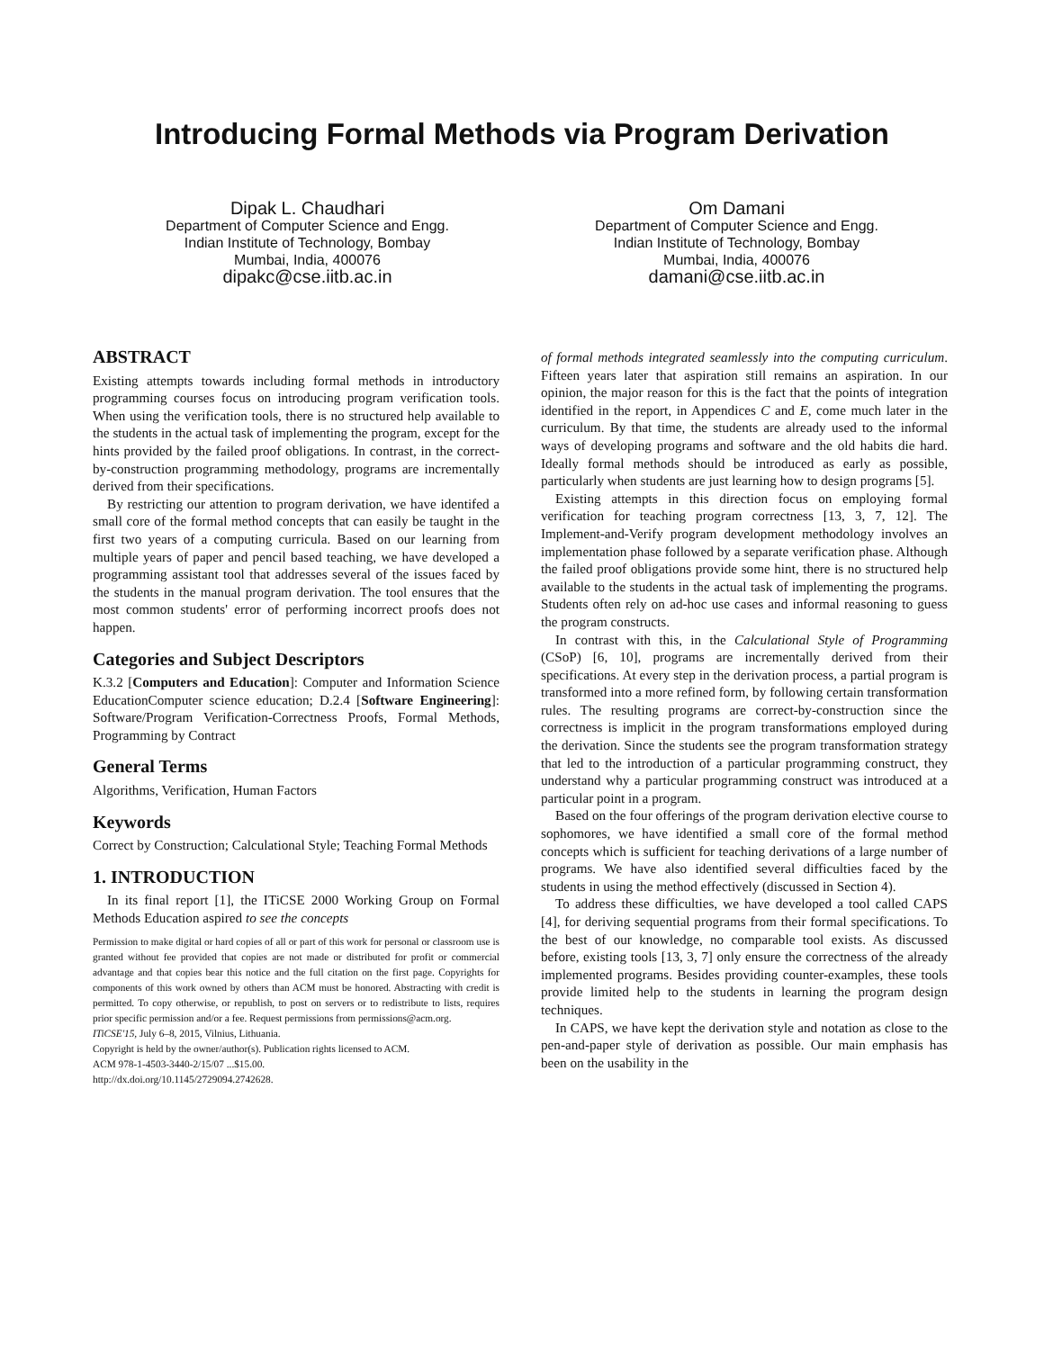Introducing Formal Methods via Program Derivation
Dipak L. Chaudhari
Department of Computer Science and Engg.
Indian Institute of Technology, Bombay
Mumbai, India, 400076
dipakc@cse.iitb.ac.in
Om Damani
Department of Computer Science and Engg.
Indian Institute of Technology, Bombay
Mumbai, India, 400076
damani@cse.iitb.ac.in
ABSTRACT
Existing attempts towards including formal methods in introductory programming courses focus on introducing program verification tools. When using the verification tools, there is no structured help available to the students in the actual task of implementing the program, except for the hints provided by the failed proof obligations. In contrast, in the correct-by-construction programming methodology, programs are incrementally derived from their specifications.
By restricting our attention to program derivation, we have identifed a small core of the formal method concepts that can easily be taught in the first two years of a computing curricula. Based on our learning from multiple years of paper and pencil based teaching, we have developed a programming assistant tool that addresses several of the issues faced by the students in the manual program derivation. The tool ensures that the most common students' error of performing incorrect proofs does not happen.
Categories and Subject Descriptors
K.3.2 [Computers and Education]: Computer and Information Science EducationComputer science education; D.2.4 [Software Engineering]: Software/Program Verification-Correctness Proofs, Formal Methods, Programming by Contract
General Terms
Algorithms, Verification, Human Factors
Keywords
Correct by Construction; Calculational Style; Teaching Formal Methods
1. INTRODUCTION
In its final report [1], the ITiCSE 2000 Working Group on Formal Methods Education aspired to see the concepts
Permission to make digital or hard copies of all or part of this work for personal or classroom use is granted without fee provided that copies are not made or distributed for profit or commercial advantage and that copies bear this notice and the full citation on the first page. Copyrights for components of this work owned by others than ACM must be honored. Abstracting with credit is permitted. To copy otherwise, or republish, to post on servers or to redistribute to lists, requires prior specific permission and/or a fee. Request permissions from permissions@acm.org.
ITiCSE'15, July 6–8, 2015, Vilnius, Lithuania.
Copyright is held by the owner/author(s). Publication rights licensed to ACM.
ACM 978-1-4503-3440-2/15/07 ...$15.00.
http://dx.doi.org/10.1145/2729094.2742628.
of formal methods integrated seamlessly into the computing curriculum. Fifteen years later that aspiration still remains an aspiration. In our opinion, the major reason for this is the fact that the points of integration identified in the report, in Appendices C and E, come much later in the curriculum. By that time, the students are already used to the informal ways of developing programs and software and the old habits die hard. Ideally formal methods should be introduced as early as possible, particularly when students are just learning how to design programs [5].
Existing attempts in this direction focus on employing formal verification for teaching program correctness [13, 3, 7, 12]. The Implement-and-Verify program development methodology involves an implementation phase followed by a separate verification phase. Although the failed proof obligations provide some hint, there is no structured help available to the students in the actual task of implementing the programs. Students often rely on ad-hoc use cases and informal reasoning to guess the program constructs.
In contrast with this, in the Calculational Style of Programming (CSoP) [6, 10], programs are incrementally derived from their specifications. At every step in the derivation process, a partial program is transformed into a more refined form, by following certain transformation rules. The resulting programs are correct-by-construction since the correctness is implicit in the program transformations employed during the derivation. Since the students see the program transformation strategy that led to the introduction of a particular programming construct, they understand why a particular programming construct was introduced at a particular point in a program.
Based on the four offerings of the program derivation elective course to sophomores, we have identified a small core of the formal method concepts which is sufficient for teaching derivations of a large number of programs. We have also identified several difficulties faced by the students in using the method effectively (discussed in Section 4).
To address these difficulties, we have developed a tool called CAPS [4], for deriving sequential programs from their formal specifications. To the best of our knowledge, no comparable tool exists. As discussed before, existing tools [13, 3, 7] only ensure the correctness of the already implemented programs. Besides providing counter-examples, these tools provide limited help to the students in learning the program design techniques.
In CAPS, we have kept the derivation style and notation as close to the pen-and-paper style of derivation as possible. Our main emphasis has been on the usability in the